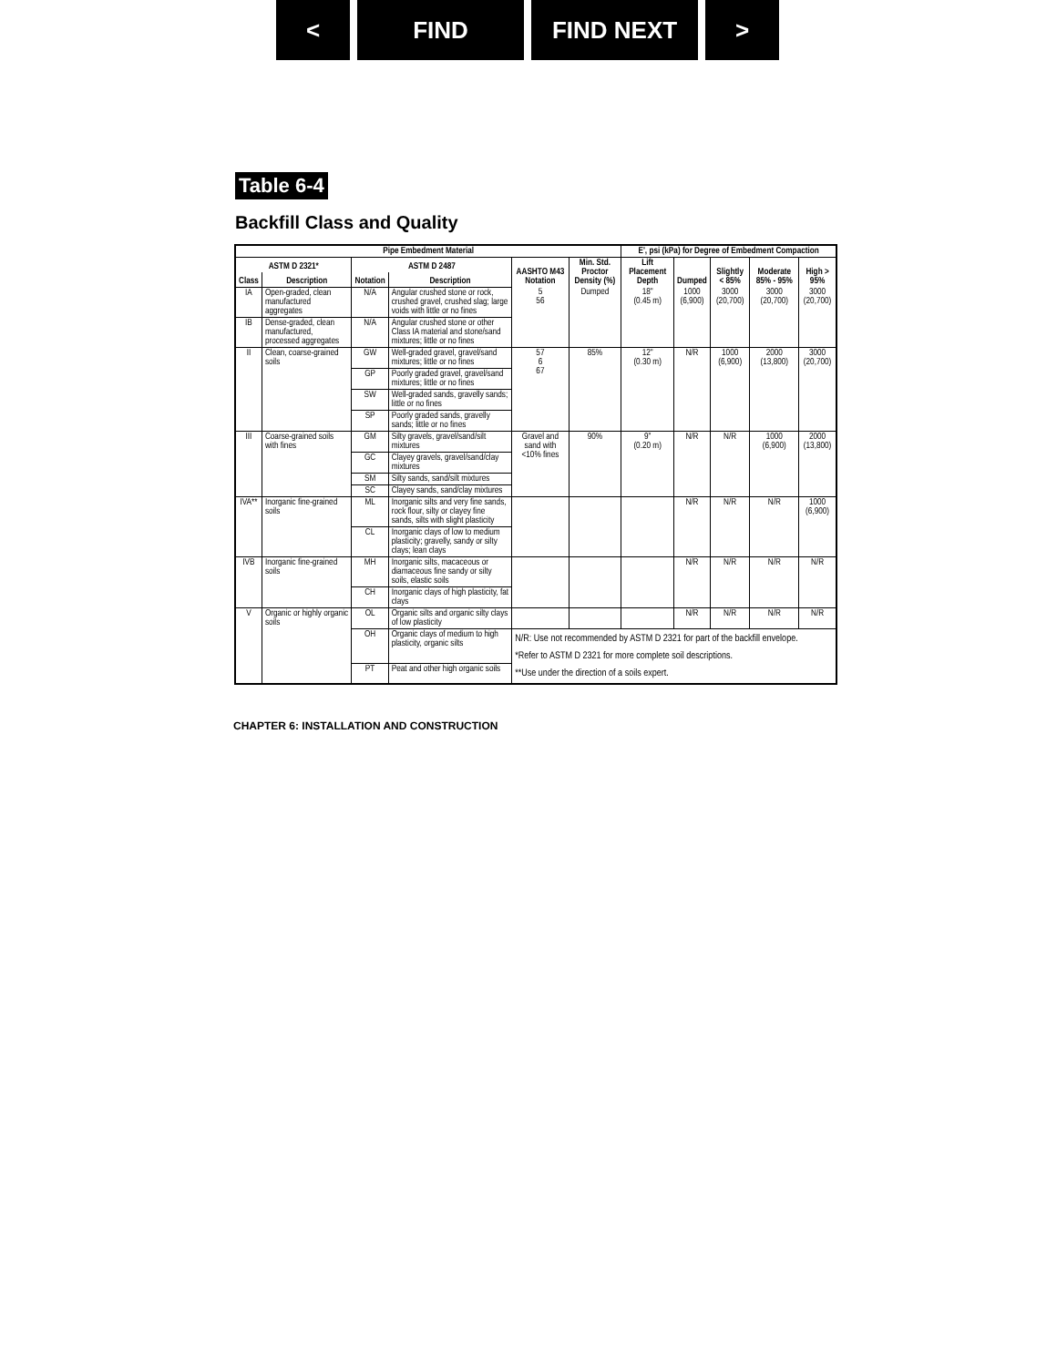< FIND FIND NEXT >
Table 6-4
Backfill Class and Quality
| Pipe Embedment Material | | | | | | E', psi (kPa) for Degree of Embedment Compaction | | | | |
| --- | --- | --- | --- | --- | --- | --- | --- | --- | --- | --- |
| ASTM D 2321* | | ASTM D 2487 | | AASHTO M43 Notation | Min. Std. Proctor Density (%) | Lift Placement Depth | Dumped | Slightly < 85% | Moderate 85% - 95% | High > 95% |
| Class | Description | Notation | Description | | | | | | | |
| IA | Open-graded, clean manufactured aggregates | N/A | Angular crushed stone or rock, crushed gravel, crushed slag; large voids with little or no fines | 5 56 | Dumped | 18" (0.45 m) | 1000 (6,900) | 3000 (20,700) | 3000 (20,700) | 3000 (20,700) |
| IB | Dense-graded, clean manufactured, processed aggregates | N/A | Angular crushed stone or other Class IA material and stone/sand mixtures; little or no fines | | | | | | | |
| II | Clean, coarse-grained soils | GW | Well-graded gravel, gravel/sand mixtures; little or no fines | 57 6 67 | 85% | 12" (0.30 m) | N/R | 1000 (6,900) | 2000 (13,800) | 3000 (20,700) |
| | | GP | Poorly graded gravel, gravel/sand mixtures; little or no fines | | | | | | | |
| | | SW | Well-graded sands, gravelly sands; little or no fines | | | | | | | |
| | | SP | Poorly graded sands, gravelly sands; little or no fines | | | | | | | |
| III | Coarse-grained soils with fines | GM | Silty gravels, gravel/sand/silt mixtures | Gravel and sand with <10% fines | 90% | 9" (0.20 m) | N/R | N/R | 1000 (6,900) | 2000 (13,800) |
| | | GC | Clayey gravels, gravel/sand/clay mixtures | | | | | | | |
| | | SM | Silty sands, sand/silt mixtures | | | | | | | |
| | | SC | Clayey sands, sand/clay mixtures | | | | | | | |
| IVA** | Inorganic fine-grained soils | ML | Inorganic silts and very fine sands, rock flour, silty or clayey fine sands, silts with slight plasticity | | | | N/R | N/R | N/R | 1000 (6,900) |
| | | CL | Inorganic clays of low to medium plasticity; gravelly, sandy or silty clays; lean clays | | | | | | | |
| IVB | Inorganic fine-grained soils | MH | Inorganic silts, macaceous or diamaceous fine sandy or silty soils, elastic soils | | | | N/R | N/R | N/R | N/R |
| | | CH | Inorganic clays of high plasticity, fat clays | | | | | | | |
| V | Organic or highly organic soils | OL | Organic silts and organic silty clays of low plasticity | | | | N/R | N/R | N/R | N/R |
| | | OH | Organic clays of medium to high plasticity, organic silts | N/R: Use not recommended by ASTM D 2321 for part of the backfill envelope. *Refer to ASTM D 2321 for more complete soil descriptions. **Use under the direction of a soils expert. | | | | | | |
| | | PT | Peat and other high organic soils | | | | | | | |
CHAPTER 6: INSTALLATION AND CONSTRUCTION